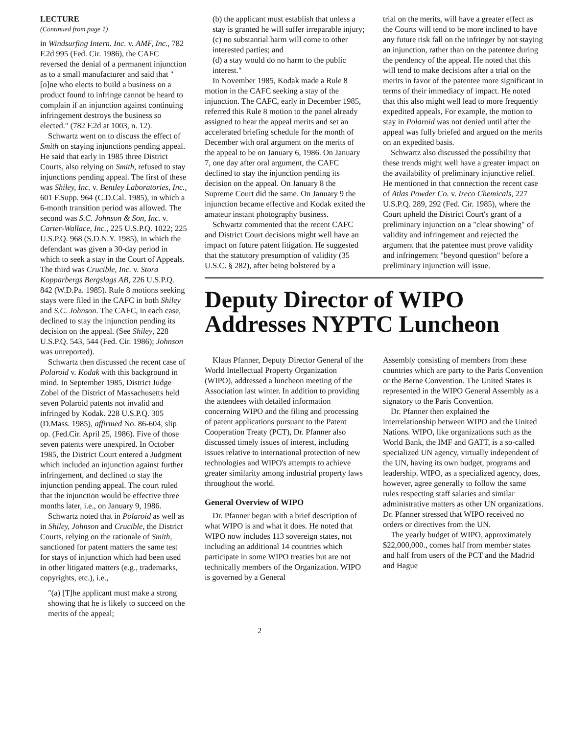LECTURE
(Continued from page 1)
in Windsurfing Intern. Inc. v. AMF, Inc., 782 F.2d 995 (Fed. Cir. 1986), the CAFC reversed the denial of a permanent injunction as to a small manufacturer and said that "[o]ne who elects to build a business on a product found to infringe cannot be heard to complain if an injunction against continuing infringement destroys the business so elected." (782 F.2d at 1003, n. 12).
Schwartz went on to discuss the effect of Smith on staying injunctions pending appeal. He said that early in 1985 three District Courts, also relying on Smith, refused to stay injunctions pending appeal. The first of these was Shiley, Inc. v. Bentley Laboratories, Inc., 601 F.Supp. 964 (C.D.Cal. 1985), in which a 6-month transition period was allowed. The second was S.C. Johnson & Son, Inc. v. Carter-Wallace, Inc., 225 U.S.P.Q. 1022; 225 U.S.P.Q. 968 (S.D.N.Y. 1985), in which the defendant was given a 30-day period in which to seek a stay in the Court of Appeals. The third was Crucible, Inc. v. Stora Kopparbergs Bergslags AB, 226 U.S.P.Q. 842 (W.D.Pa. 1985). Rule 8 motions seeking stays were filed in the CAFC in both Shiley and S.C. Johnson. The CAFC, in each case, declined to stay the injunction pending its decision on the appeal. (See Shiley, 228 U.S.P.Q. 543, 544 (Fed. Cir. 1986); Johnson was unreported).
Schwartz then discussed the recent case of Polaroid v. Kodak with this background in mind. In September 1985, District Judge Zobel of the District of Massachusetts held seven Polaroid patents not invalid and infringed by Kodak. 228 U.S.P.Q. 305 (D.Mass. 1985), affirmed No. 86-604, slip op. (Fed.Cir. April 25, 1986). Five of those seven patents were unexpired. In October 1985, the District Court entered a Judgment which included an injunction against further infringement, and declined to stay the injunction pending appeal. The court ruled that the injunction would be effective three months later, i.e., on January 9, 1986.
Schwartz noted that in Polaroid as well as in Shiley, Johnson and Crucible, the District Courts, relying on the rationale of Smith, sanctioned for patent matters the same test for stays of injunction which had been used in other litigated matters (e.g., trademarks, copyrights, etc.), i.e.,
"(a) [T]he applicant must make a strong showing that he is likely to succeed on the merits of the appeal;
(b) the applicant must establish that unless a stay is granted he will suffer irreparable injury;
(c) no substantial harm will come to other interested parties; and
(d) a stay would do no harm to the public interest."
In November 1985, Kodak made a Rule 8 motion in the CAFC seeking a stay of the injunction. The CAFC, early in December 1985, referred this Rule 8 motion to the panel already assigned to hear the appeal merits and set an accelerated briefing schedule for the month of December with oral argument on the merits of the appeal to be on January 6, 1986. On January 7, one day after oral argument, the CAFC declined to stay the injunction pending its decision on the appeal. On January 8 the Supreme Court did the same. On January 9 the injunction became effective and Kodak exited the amateur instant photography business.
Schwartz commented that the recent CAFC and District Court decisions might well have an impact on future patent litigation. He suggested that the statutory presumption of validity (35 U.S.C. § 282), after being bolstered by a
trial on the merits, will have a greater effect as the Courts will tend to be more inclined to have any future risk fall on the infringer by not staying an injunction, rather than on the patentee during the pendency of the appeal. He noted that this will tend to make decisions after a trial on the merits in favor of the patentee more significant in terms of their immediacy of impact. He noted that this also might well lead to more frequently expedited appeals, For example, the motion to stay in Polaroid was not denied until after the appeal was fully briefed and argued on the merits on an expedited basis.
Schwartz also discussed the possibility that these trends might well have a greater impact on the availability of preliminary injunctive relief. He mentioned in that connection the recent case of Atlas Powder Co. v. Ireco Chemicals, 227 U.S.P.Q. 289, 292 (Fed. Cir. 1985), where the Court upheld the District Court's grant of a preliminary injunction on a "clear showing" of validity and infringement and rejected the argument that the patentee must prove validity and infringement "beyond question" before a preliminary injunction will issue.
Deputy Director of WIPO Addresses NYPTC Luncheon
Klaus Pfanner, Deputy Director General of the World Intellectual Property Organization (WIPO), addressed a luncheon meeting of the Association last winter. In addition to providing the attendees with detailed information concerning WIPO and the filing and processing of patent applications pursuant to the Patent Cooperation Treaty (PCT), Dr. Pfanner also discussed timely issues of interest, including issues relative to international protection of new technologies and WIPO's attempts to achieve greater similarity among industrial property laws throughout the world.
General Overview of WIPO
Dr. Pfanner began with a brief description of what WIPO is and what it does. He noted that WIPO now includes 113 sovereign states, not including an additional 14 countries which participate in some WIPO treaties but are not technically members of the Organization. WIPO is governed by a General
Assembly consisting of members from these countries which are party to the Paris Convention or the Berne Convention. The United States is represented in the WIPO General Assembly as a signatory to the Paris Convention.
Dr. Pfanner then explained the interrelationship between WIPO and the United Nations. WIPO, like organizations such as the World Bank, the IMF and GATT, is a so-called specialized UN agency, virtually independent of the UN, having its own budget, programs and leadership. WIPO, as a specialized agency, does, however, agree generally to follow the same rules respecting staff salaries and similar administrative matters as other UN organizations. Dr. Pfanner stressed that WIPO received no orders or directives from the UN.
The yearly budget of WIPO, approximately $22,000,000., comes half from member states and half from users of the PCT and the Madrid and Hague
2